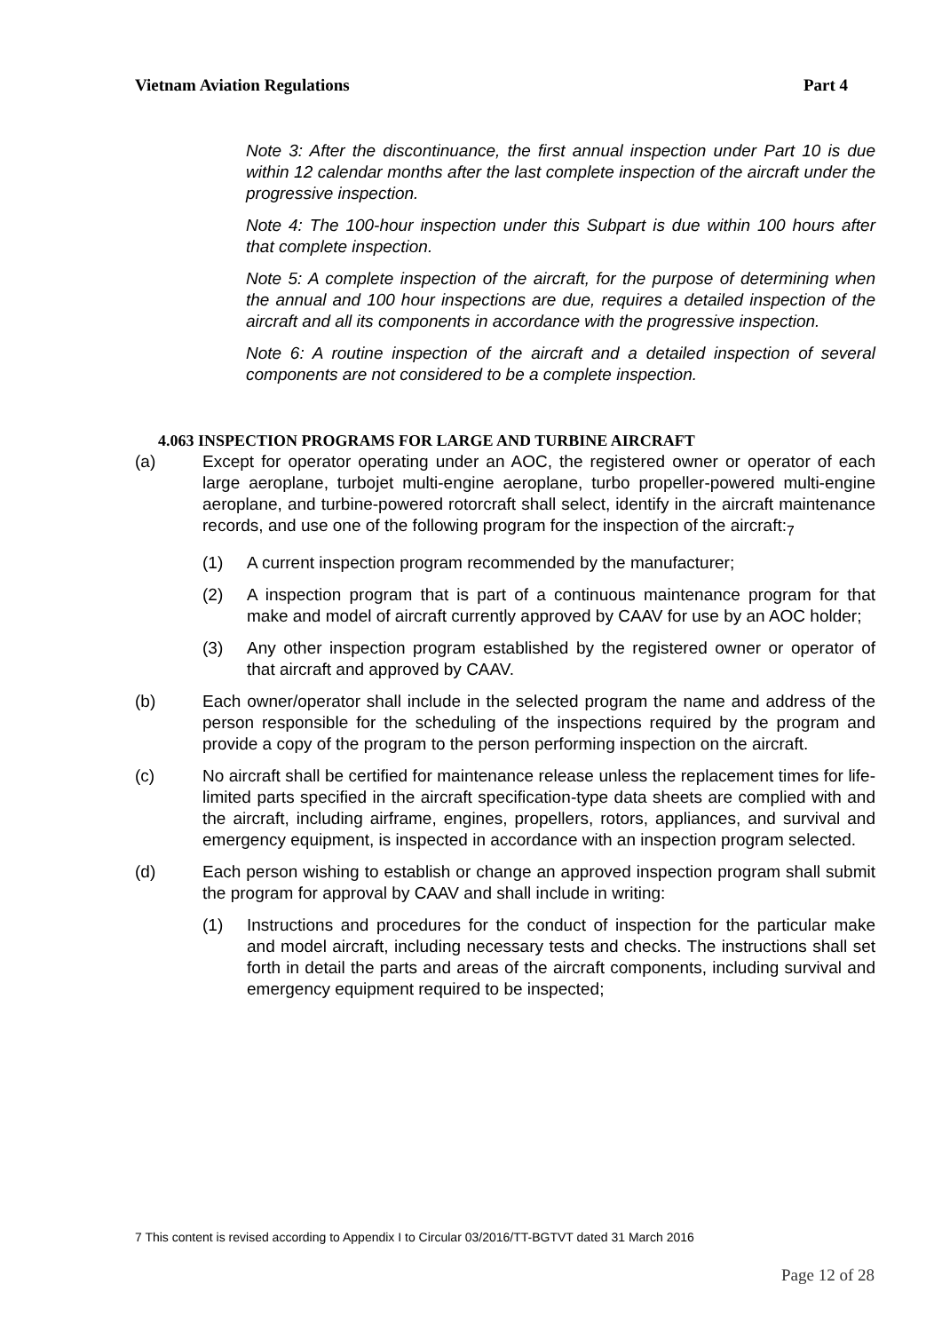Vietnam Aviation Regulations Part 4
Note 3: After the discontinuance, the first annual inspection under Part 10 is due within 12 calendar months after the last complete inspection of the aircraft under the progressive inspection.
Note 4: The 100-hour inspection under this Subpart is due within 100 hours after that complete inspection.
Note 5: A complete inspection of the aircraft, for the purpose of determining when the annual and 100 hour inspections are due, requires a detailed inspection of the aircraft and all its components in accordance with the progressive inspection.
Note 6: A routine inspection of the aircraft and a detailed inspection of several components are not considered to be a complete inspection.
4.063 INSPECTION PROGRAMS FOR LARGE AND TURBINE AIRCRAFT
(a) Except for operator operating under an AOC, the registered owner or operator of each large aeroplane, turbojet multi-engine aeroplane, turbo propeller-powered multi-engine aeroplane, and turbine-powered rotorcraft shall select, identify in the aircraft maintenance records, and use one of the following program for the inspection of the aircraft:<sub>7</sub>
(1) A current inspection program recommended by the manufacturer;
(2) A inspection program that is part of a continuous maintenance program for that make and model of aircraft currently approved by CAAV for use by an AOC holder;
(3) Any other inspection program established by the registered owner or operator of that aircraft and approved by CAAV.
(b) Each owner/operator shall include in the selected program the name and address of the person responsible for the scheduling of the inspections required by the program and provide a copy of the program to the person performing inspection on the aircraft.
(c) No aircraft shall be certified for maintenance release unless the replacement times for life-limited parts specified in the aircraft specification-type data sheets are complied with and the aircraft, including airframe, engines, propellers, rotors, appliances, and survival and emergency equipment, is inspected in accordance with an inspection program selected.
(d) Each person wishing to establish or change an approved inspection program shall submit the program for approval by CAAV and shall include in writing:
(1) Instructions and procedures for the conduct of inspection for the particular make and model aircraft, including necessary tests and checks. The instructions shall set forth in detail the parts and areas of the aircraft components, including survival and emergency equipment required to be inspected;
7 This content is revised according to Appendix I to Circular 03/2016/TT-BGTVT dated 31 March 2016
Page 12 of 28